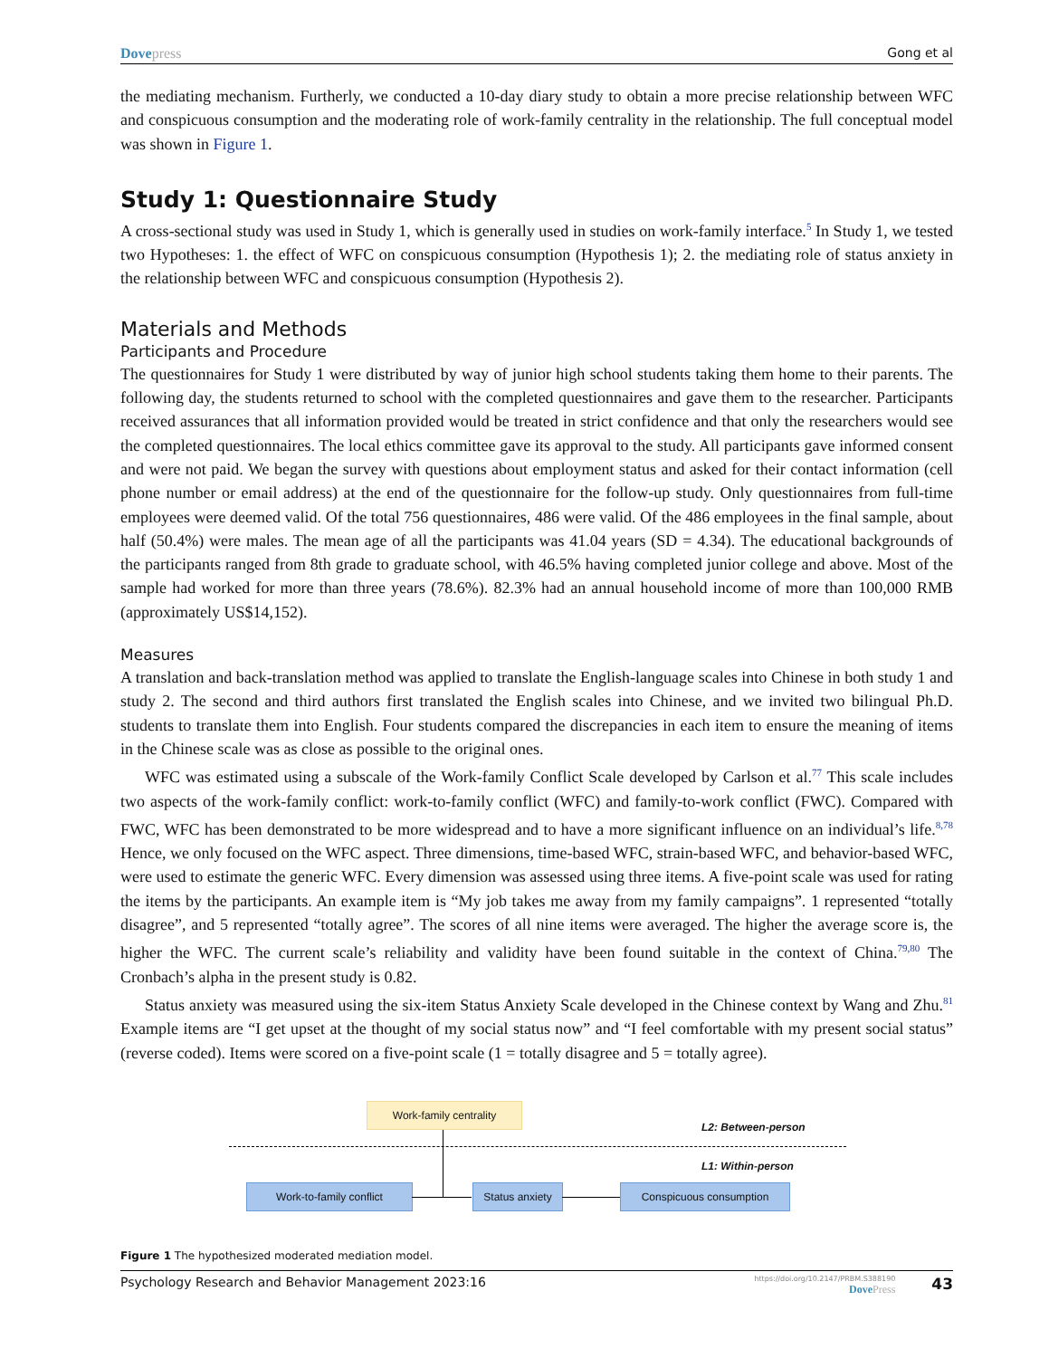Dovepress Gong et al
the mediating mechanism. Furtherly, we conducted a 10-day diary study to obtain a more precise relationship between WFC and conspicuous consumption and the moderating role of work-family centrality in the relationship. The full conceptual model was shown in Figure 1.
Study 1: Questionnaire Study
A cross-sectional study was used in Study 1, which is generally used in studies on work-family interface.<sup>5</sup> In Study 1, we tested two Hypotheses: 1. the effect of WFC on conspicuous consumption (Hypothesis 1); 2. the mediating role of status anxiety in the relationship between WFC and conspicuous consumption (Hypothesis 2).
Materials and Methods
Participants and Procedure
The questionnaires for Study 1 were distributed by way of junior high school students taking them home to their parents. The following day, the students returned to school with the completed questionnaires and gave them to the researcher. Participants received assurances that all information provided would be treated in strict confidence and that only the researchers would see the completed questionnaires. The local ethics committee gave its approval to the study. All participants gave informed consent and were not paid. We began the survey with questions about employment status and asked for their contact information (cell phone number or email address) at the end of the questionnaire for the follow-up study. Only questionnaires from full-time employees were deemed valid. Of the total 756 questionnaires, 486 were valid. Of the 486 employees in the final sample, about half (50.4%) were males. The mean age of all the participants was 41.04 years (SD = 4.34). The educational backgrounds of the participants ranged from 8th grade to graduate school, with 46.5% having completed junior college and above. Most of the sample had worked for more than three years (78.6%). 82.3% had an annual household income of more than 100,000 RMB (approximately US$14,152).
Measures
A translation and back-translation method was applied to translate the English-language scales into Chinese in both study 1 and study 2. The second and third authors first translated the English scales into Chinese, and we invited two bilingual Ph.D. students to translate them into English. Four students compared the discrepancies in each item to ensure the meaning of items in the Chinese scale was as close as possible to the original ones.
WFC was estimated using a subscale of the Work-family Conflict Scale developed by Carlson et al.<sup>77</sup> This scale includes two aspects of the work-family conflict: work-to-family conflict (WFC) and family-to-work conflict (FWC). Compared with FWC, WFC has been demonstrated to be more widespread and to have a more significant influence on an individual’s life.<sup>8,78</sup> Hence, we only focused on the WFC aspect. Three dimensions, time-based WFC, strain-based WFC, and behavior-based WFC, were used to estimate the generic WFC. Every dimension was assessed using three items. A five-point scale was used for rating the items by the participants. An example item is “My job takes me away from my family campaigns”. 1 represented “totally disagree”, and 5 represented “totally agree”. The scores of all nine items were averaged. The higher the average score is, the higher the WFC. The current scale’s reliability and validity have been found suitable in the context of China.<sup>79,80</sup> The Cronbach’s alpha in the present study is 0.82.
Status anxiety was measured using the six-item Status Anxiety Scale developed in the Chinese context by Wang and Zhu.<sup>81</sup> Example items are “I get upset at the thought of my social status now” and “I feel comfortable with my present social status” (reverse coded). Items were scored on a five-point scale (1 = totally disagree and 5 = totally agree).
Work-family centrality
L2: Between-person
L1: Within-person
Work-to-family conflict
Status anxiety
Conspicuous consumption
Figure 1 The hypothesized moderated mediation model.
Psychology Research and Behavior Management 2023:16
https://doi.org/10.2147/PRBM.S388190
DovePress
43